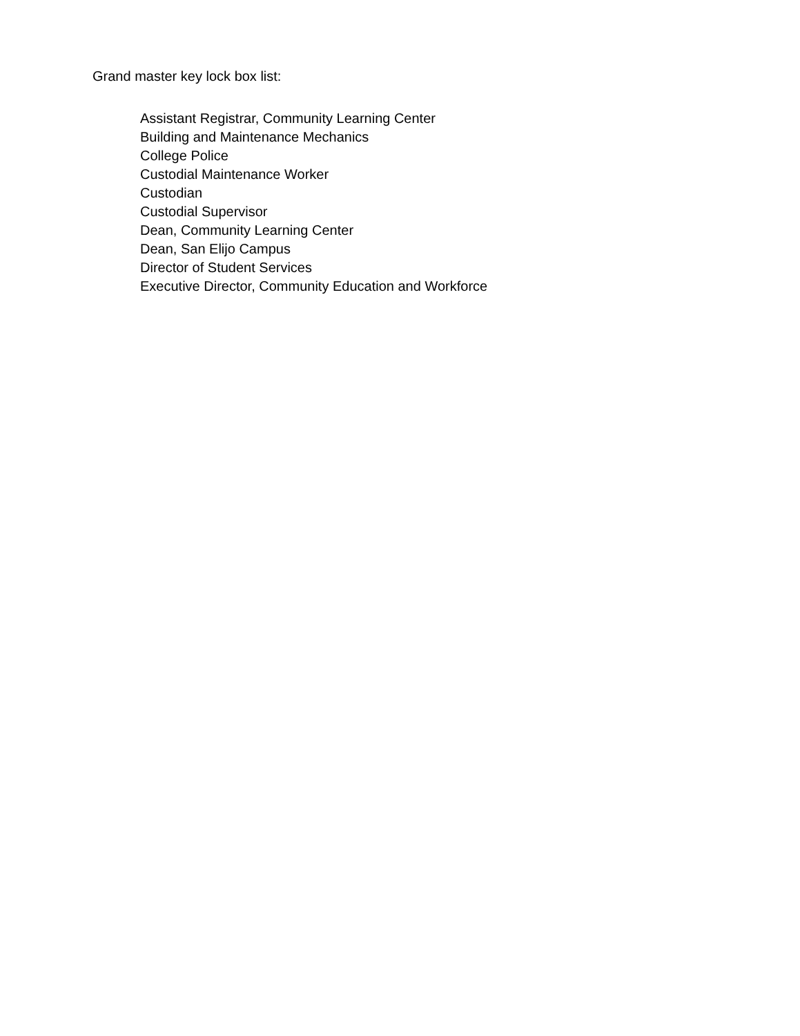Grand master key lock box list:
Assistant Registrar, Community Learning Center
Building and Maintenance Mechanics
College Police
Custodial Maintenance Worker
Custodian
Custodial Supervisor
Dean, Community Learning Center
Dean, San Elijo Campus
Director of Student Services
Executive Director, Community Education and Workforce